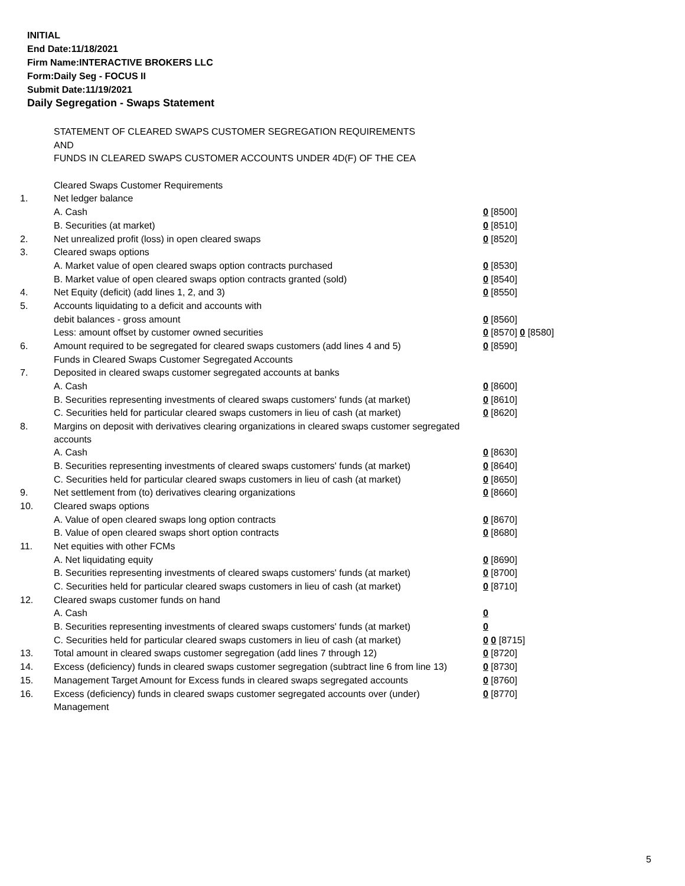INITIAL
End Date:11/18/2021
Firm Name:INTERACTIVE BROKERS LLC
Form:Daily Seg - FOCUS II
Submit Date:11/19/2021
Daily Segregation - Swaps Statement
| | STATEMENT OF CLEARED SWAPS CUSTOMER SEGREGATION REQUIREMENTS | |
| | AND | |
| | FUNDS IN CLEARED SWAPS CUSTOMER ACCOUNTS UNDER 4D(F) OF THE CEA | |
| | Cleared Swaps Customer Requirements | |
| 1. | Net ledger balance | |
| | A. Cash | 0 [8500] |
| | B. Securities (at market) | 0 [8510] |
| 2. | Net unrealized profit (loss) in open cleared swaps | 0 [8520] |
| 3. | Cleared swaps options | |
| | A. Market value of open cleared swaps option contracts purchased | 0 [8530] |
| | B. Market value of open cleared swaps option contracts granted (sold) | 0 [8540] |
| 4. | Net Equity (deficit) (add lines 1, 2, and 3) | 0 [8550] |
| 5. | Accounts liquidating to a deficit and accounts with | |
| | debit balances - gross amount | 0 [8560] |
| | Less: amount offset by customer owned securities | 0 [8570] 0 [8580] |
| 6. | Amount required to be segregated for cleared swaps customers (add lines 4 and 5) | 0 [8590] |
| | Funds in Cleared Swaps Customer Segregated Accounts | |
| 7. | Deposited in cleared swaps customer segregated accounts at banks | |
| | A. Cash | 0 [8600] |
| | B. Securities representing investments of cleared swaps customers' funds (at market) | 0 [8610] |
| | C. Securities held for particular cleared swaps customers in lieu of cash (at market) | 0 [8620] |
| 8. | Margins on deposit with derivatives clearing organizations in cleared swaps customer segregated accounts | |
| | A. Cash | 0 [8630] |
| | B. Securities representing investments of cleared swaps customers' funds (at market) | 0 [8640] |
| | C. Securities held for particular cleared swaps customers in lieu of cash (at market) | 0 [8650] |
| 9. | Net settlement from (to) derivatives clearing organizations | 0 [8660] |
| 10. | Cleared swaps options | |
| | A. Value of open cleared swaps long option contracts | 0 [8670] |
| | B. Value of open cleared swaps short option contracts | 0 [8680] |
| 11. | Net equities with other FCMs | |
| | A. Net liquidating equity | 0 [8690] |
| | B. Securities representing investments of cleared swaps customers' funds (at market) | 0 [8700] |
| | C. Securities held for particular cleared swaps customers in lieu of cash (at market) | 0 [8710] |
| 12. | Cleared swaps customer funds on hand | |
| | A. Cash | 0 |
| | B. Securities representing investments of cleared swaps customers' funds (at market) | 0 |
| | C. Securities held for particular cleared swaps customers in lieu of cash (at market) | 0 0 [8715] |
| 13. | Total amount in cleared swaps customer segregation (add lines 7 through 12) | 0 [8720] |
| 14. | Excess (deficiency) funds in cleared swaps customer segregation (subtract line 6 from line 13) | 0 [8730] |
| 15. | Management Target Amount for Excess funds in cleared swaps segregated accounts | 0 [8760] |
| 16. | Excess (deficiency) funds in cleared swaps customer segregated accounts over (under) Management | 0 [8770] |
5